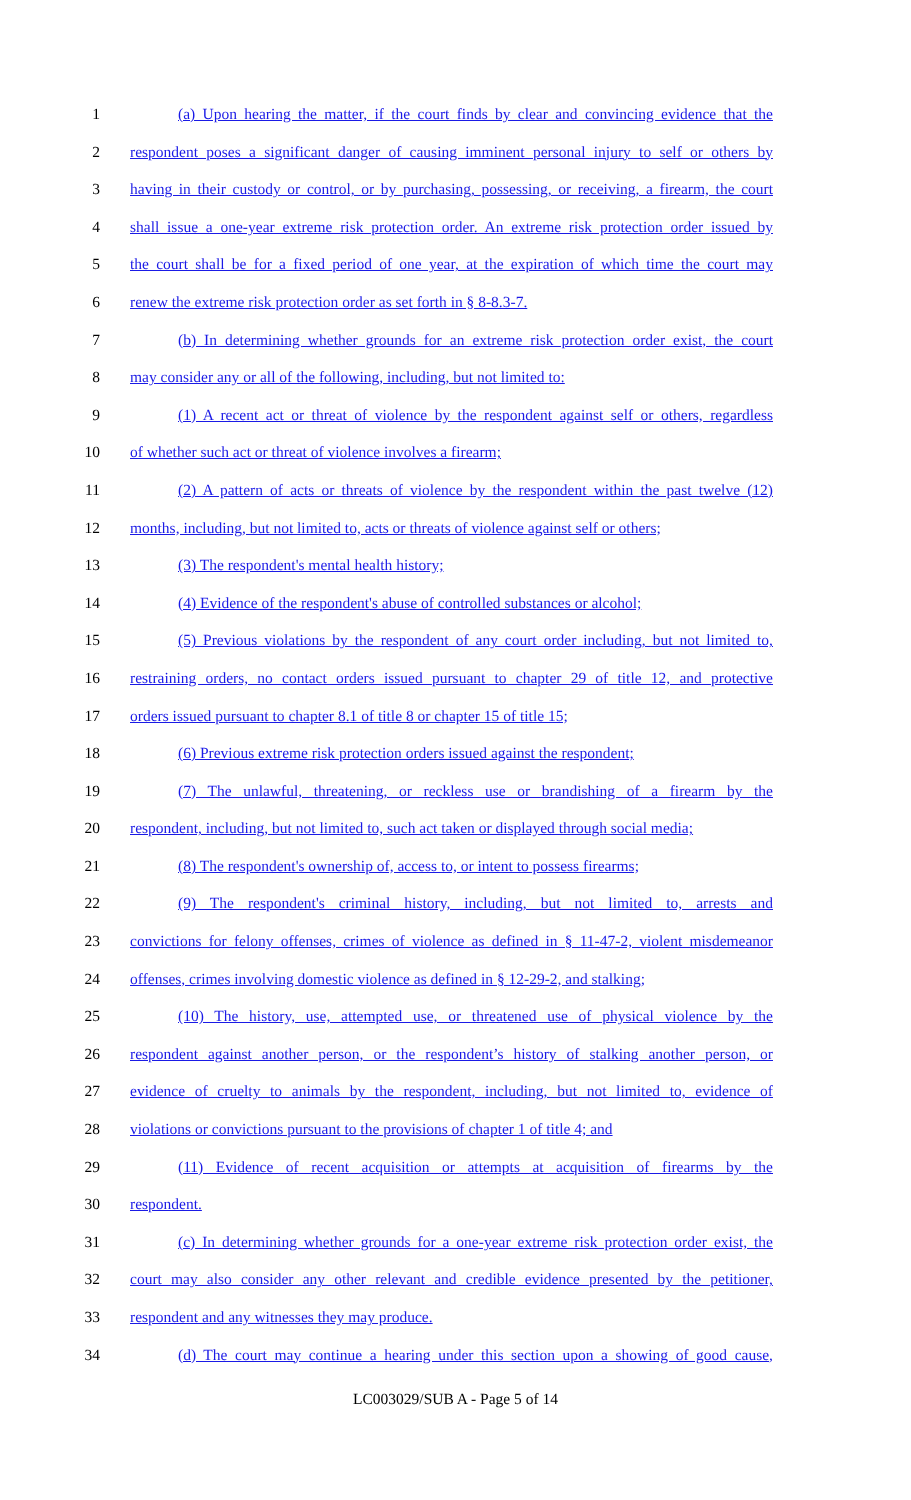1 (a) Upon hearing the matter, if the court finds by clear and convincing evidence that the
2 respondent poses a significant danger of causing imminent personal injury to self or others by
3 having in their custody or control, or by purchasing, possessing, or receiving, a firearm, the court
4 shall issue a one-year extreme risk protection order. An extreme risk protection order issued by
5 the court shall be for a fixed period of one year, at the expiration of which time the court may
6 renew the extreme risk protection order as set forth in § 8-8.3-7.
7 (b) In determining whether grounds for an extreme risk protection order exist, the court
8 may consider any or all of the following, including, but not limited to:
9 (1) A recent act or threat of violence by the respondent against self or others, regardless
10 of whether such act or threat of violence involves a firearm;
11 (2) A pattern of acts or threats of violence by the respondent within the past twelve (12)
12 months, including, but not limited to, acts or threats of violence against self or others;
13 (3) The respondent's mental health history;
14 (4) Evidence of the respondent's abuse of controlled substances or alcohol;
15 (5) Previous violations by the respondent of any court order including, but not limited to,
16 restraining orders, no contact orders issued pursuant to chapter 29 of title 12, and protective
17 orders issued pursuant to chapter 8.1 of title 8 or chapter 15 of title 15;
18 (6) Previous extreme risk protection orders issued against the respondent;
19 (7) The unlawful, threatening, or reckless use or brandishing of a firearm by the
20 respondent, including, but not limited to, such act taken or displayed through social media;
21 (8) The respondent's ownership of, access to, or intent to possess firearms;
22 (9) The respondent's criminal history, including, but not limited to, arrests and
23 convictions for felony offenses, crimes of violence as defined in § 11-47-2, violent misdemeanor
24 offenses, crimes involving domestic violence as defined in § 12-29-2, and stalking;
25 (10) The history, use, attempted use, or threatened use of physical violence by the
26 respondent against another person, or the respondent’s history of stalking another person, or
27 evidence of cruelty to animals by the respondent, including, but not limited to, evidence of
28 violations or convictions pursuant to the provisions of chapter 1 of title 4; and
29 (11) Evidence of recent acquisition or attempts at acquisition of firearms by the
30 respondent.
31 (c) In determining whether grounds for a one-year extreme risk protection order exist, the
32 court may also consider any other relevant and credible evidence presented by the petitioner,
33 respondent and any witnesses they may produce.
34 (d) The court may continue a hearing under this section upon a showing of good cause,
LC003029/SUB A - Page 5 of 14